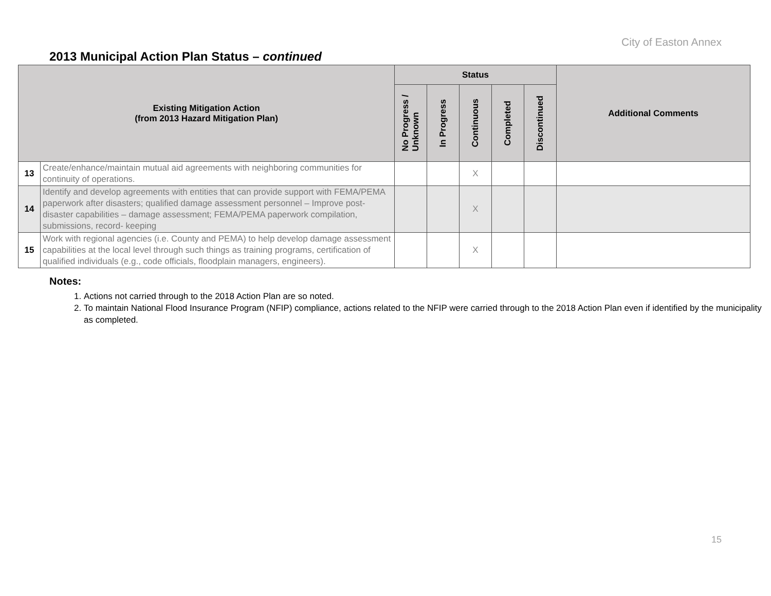City of Easton Annex
2013 Municipal Action Plan Status – continued
| Existing Mitigation Action (from 2013 Hazard Mitigation Plan) | | Status | | | | | Additional Comments |
| --- | --- | --- | --- | --- | --- | --- | --- |
| | | No Progress / Unknown | In Progress | Continuous | Completed | Discontinued | |
| 13 | Create/enhance/maintain mutual aid agreements with neighboring communities for continuity of operations. | | | X | | | |
| 14 | Identify and develop agreements with entities that can provide support with FEMA/PEMA paperwork after disasters; qualified damage assessment personnel – Improve post-disaster capabilities – damage assessment; FEMA/PEMA paperwork compilation, submissions, record- keeping | | | X | | | |
| 15 | Work with regional agencies (i.e. County and PEMA) to help develop damage assessment capabilities at the local level through such things as training programs, certification of qualified individuals (e.g., code officials, floodplain managers, engineers). | | | X | | | |
Notes:
1. Actions not carried through to the 2018 Action Plan are so noted.
2. To maintain National Flood Insurance Program (NFIP) compliance, actions related to the NFIP were carried through to the 2018 Action Plan even if identified by the municipality as completed.
15